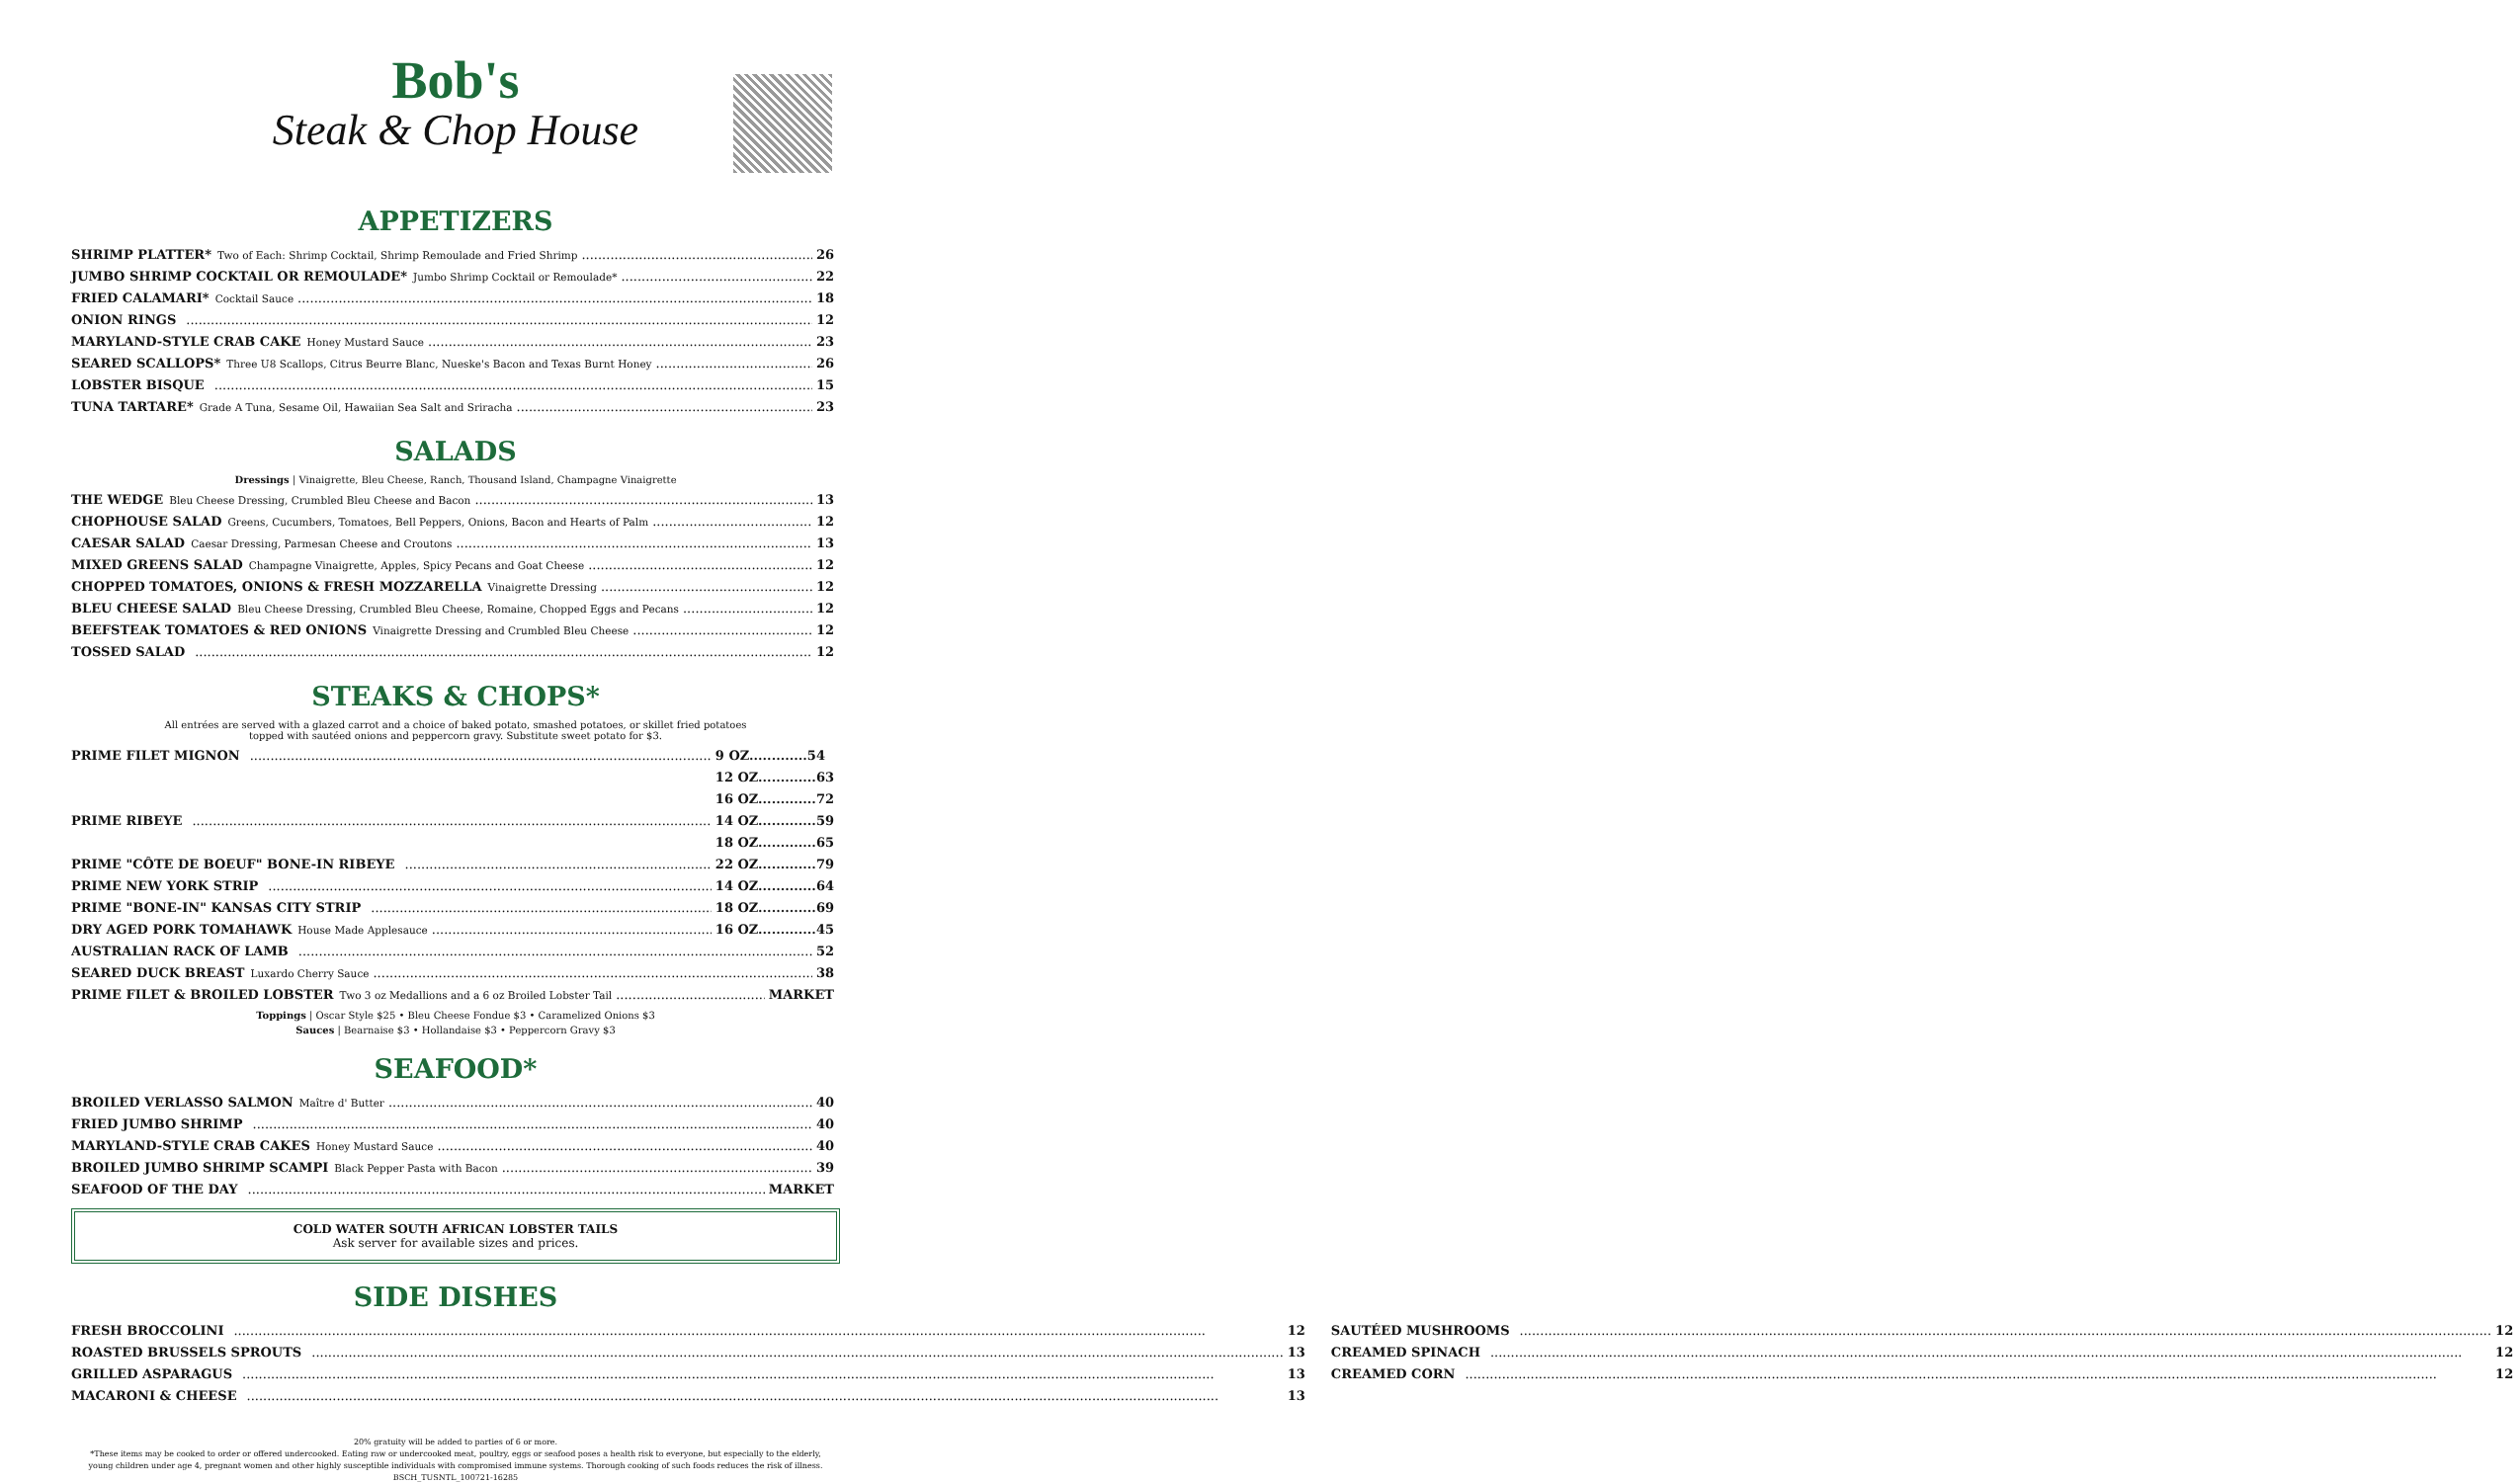Bob's
Steak & Chop House
APPETIZERS
SHRIMP PLATTER* Two of Each: Shrimp Cocktail, Shrimp Remoulade and Fried Shrimp 26
JUMBO SHRIMP COCKTAIL OR REMOULADE* Jumbo Shrimp Cocktail or Remoulade* 22
FRIED CALAMARI* Cocktail Sauce 18
ONION RINGS 12
MARYLAND-STYLE CRAB CAKE Honey Mustard Sauce 23
SEARED SCALLOPS* Three U8 Scallops, Citrus Beurre Blanc, Nueske's Bacon and Texas Burnt Honey 26
LOBSTER BISQUE 15
TUNA TARTARE* Grade A Tuna, Sesame Oil, Hawaiian Sea Salt and Sriracha 23
SALADS
Dressings | Vinaigrette, Bleu Cheese, Ranch, Thousand Island, Champagne Vinaigrette
THE WEDGE Bleu Cheese Dressing, Crumbled Bleu Cheese and Bacon 13
CHOPHOUSE SALAD Greens, Cucumbers, Tomatoes, Bell Peppers, Onions, Bacon and Hearts of Palm 12
CAESAR SALAD Caesar Dressing, Parmesan Cheese and Croutons 13
MIXED GREENS SALAD Champagne Vinaigrette, Apples, Spicy Pecans and Goat Cheese 12
CHOPPED TOMATOES, ONIONS & FRESH MOZZARELLA Vinaigrette Dressing 12
BLEU CHEESE SALAD Bleu Cheese Dressing, Crumbled Bleu Cheese, Romaine, Chopped Eggs and Pecans 12
BEEFSTEAK TOMATOES & RED ONIONS Vinaigrette Dressing and Crumbled Bleu Cheese 12
TOSSED SALAD 12
STEAKS & CHOPS*
All entrées are served with a glazed carrot and a choice of baked potato, smashed potatoes, or skillet fried potatoes
topped with sautéed onions and peppercorn gravy. Substitute sweet potato for $3.
PRIME FILET MIGNON 9 OZ.............54
12 OZ.............63
16 OZ.............72
PRIME RIBEYE 14 OZ.............59
18 OZ.............65
PRIME "CÔTE DE BOEUF" BONE-IN RIBEYE 22 OZ.............79
PRIME NEW YORK STRIP 14 OZ.............64
PRIME "BONE-IN" KANSAS CITY STRIP 18 OZ.............69
DRY AGED PORK TOMAHAWK House Made Applesauce 16 OZ.............45
AUSTRALIAN RACK OF LAMB 52
SEARED DUCK BREAST Luxardo Cherry Sauce 38
PRIME FILET & BROILED LOBSTER Two 3 oz Medallions and a 6 oz Broiled Lobster Tail MARKET
Toppings | Oscar Style $25 • Bleu Cheese Fondue $3 • Caramelized Onions $3
Sauces | Bearnaise $3 • Hollandaise $3 • Peppercorn Gravy $3
SEAFOOD*
BROILED VERLASSO SALMON Maître d' Butter 40
FRIED JUMBO SHRIMP 40
MARYLAND-STYLE CRAB CAKES Honey Mustard Sauce 40
BROILED JUMBO SHRIMP SCAMPI Black Pepper Pasta with Bacon 39
SEAFOOD OF THE DAY MARKET
COLD WATER SOUTH AFRICAN LOBSTER TAILS
Ask server for available sizes and prices.
SIDE DISHES
FRESH BROCCOLINI 12
ROASTED BRUSSELS SPROUTS 13
GRILLED ASPARAGUS 13
MACARONI & CHEESE 13
SAUTÉED MUSHROOMS 12
CREAMED SPINACH 12
CREAMED CORN 12
20% gratuity will be added to parties of 6 or more.
*These items may be cooked to order or offered undercooked. Eating raw or undercooked meat, poultry, eggs or seafood poses a health risk to everyone, but especially to the elderly,
young children under age 4, pregnant women and other highly susceptible individuals with compromised immune systems. Thorough cooking of such foods reduces the risk of illness.
BSCH_TUSNTL_100721-16285